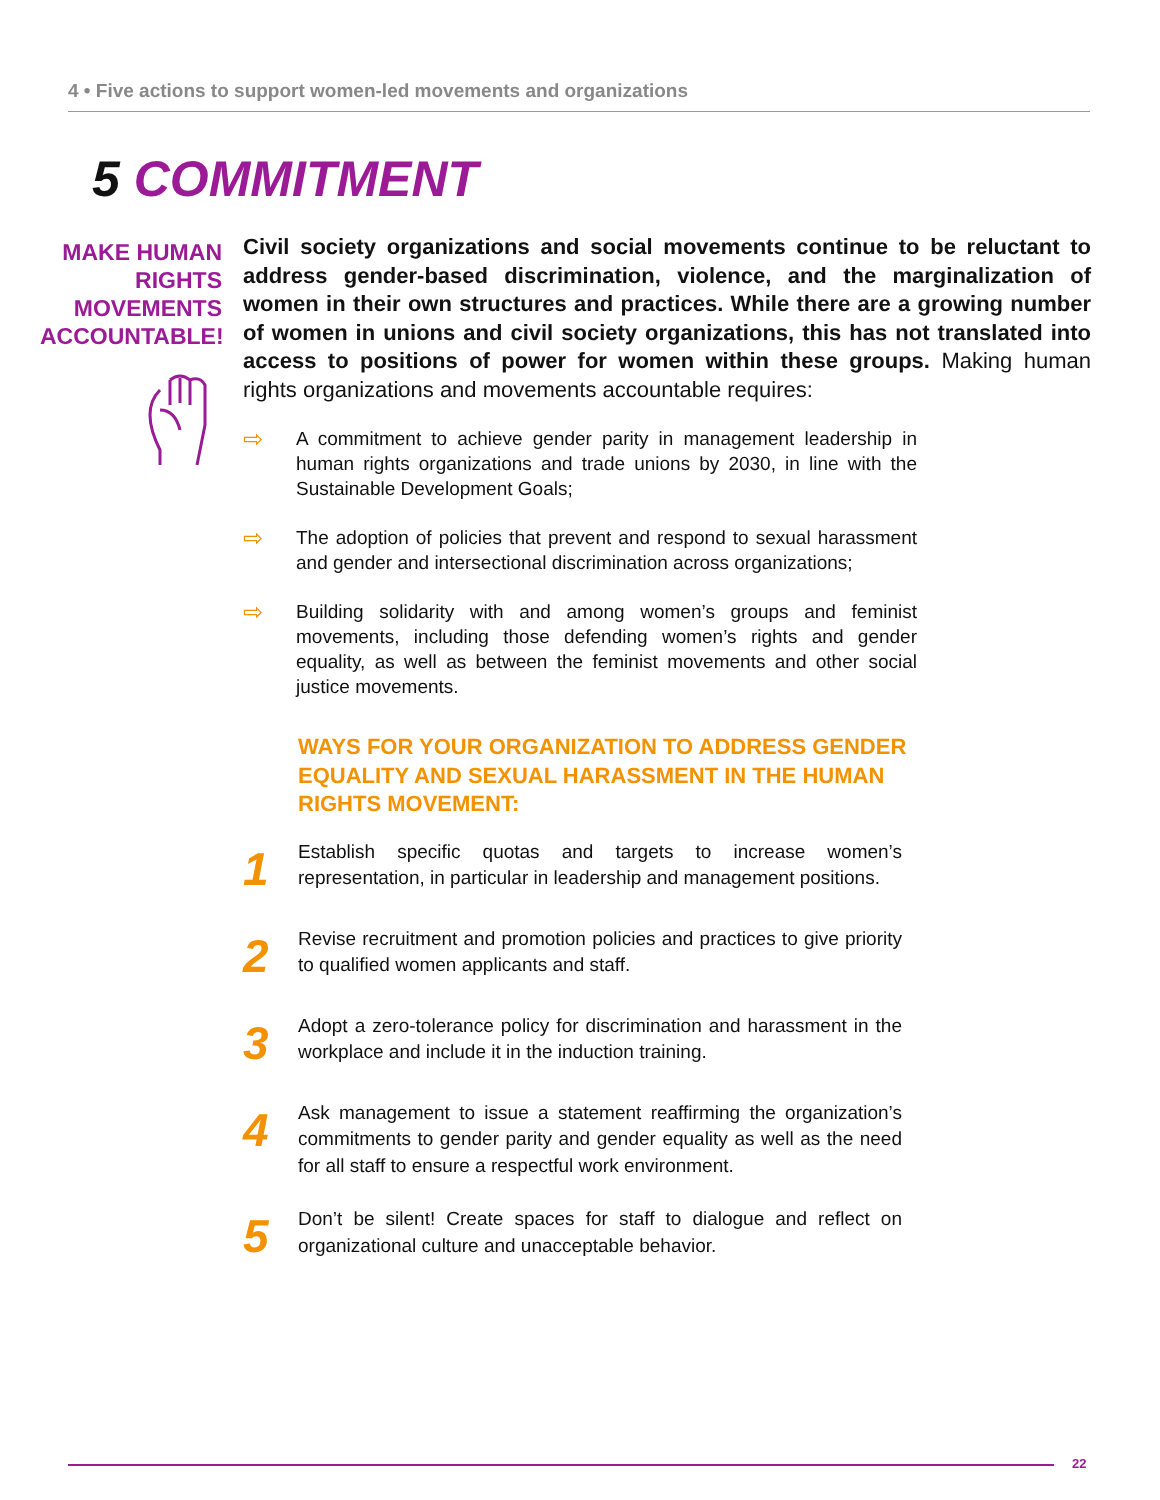4 • Five actions to support women-led movements and organizations
5 COMMITMENT
MAKE HUMAN RIGHTS MOVEMENTS ACCOUNTABLE!
Civil society organizations and social movements continue to be reluctant to address gender-based discrimination, violence, and the marginalization of women in their own structures and practices. While there are a growing number of women in unions and civil society organizations, this has not translated into access to positions of power for women within these groups. Making human rights organizations and movements accountable requires:
⇨ A commitment to achieve gender parity in management leadership in human rights organizations and trade unions by 2030, in line with the Sustainable Development Goals;
⇨ The adoption of policies that prevent and respond to sexual harassment and gender and intersectional discrimination across organizations;
⇨ Building solidarity with and among women’s groups and feminist movements, including those defending women’s rights and gender equality, as well as between the feminist movements and other social justice movements.
WAYS FOR YOUR ORGANIZATION TO ADDRESS GENDER EQUALITY AND SEXUAL HARASSMENT IN THE HUMAN RIGHTS MOVEMENT:
1 Establish specific quotas and targets to increase women’s representation, in particular in leadership and management positions.
2 Revise recruitment and promotion policies and practices to give priority to qualified women applicants and staff.
3 Adopt a zero-tolerance policy for discrimination and harassment in the workplace and include it in the induction training.
4 Ask management to issue a statement reaffirming the organization’s commitments to gender parity and gender equality as well as the need for all staff to ensure a respectful work environment.
5 Don’t be silent! Create spaces for staff to dialogue and reflect on organizational culture and unacceptable behavior.
22